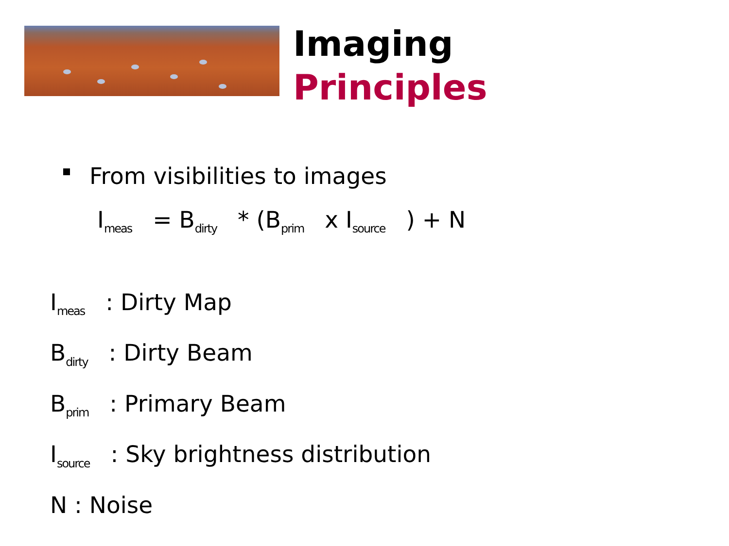Imaging
Principles
From visibilities to images
I<sub>meas</sub> = B<sub>dirty</sub> * (B<sub>prim</sub> x I<sub>source</sub> ) + N
I<sub>meas</sub> : Dirty Map
B<sub>dirty</sub> : Dirty Beam
B<sub>prim</sub> : Primary Beam
I<sub>source</sub> : Sky brightness distribution
N : Noise